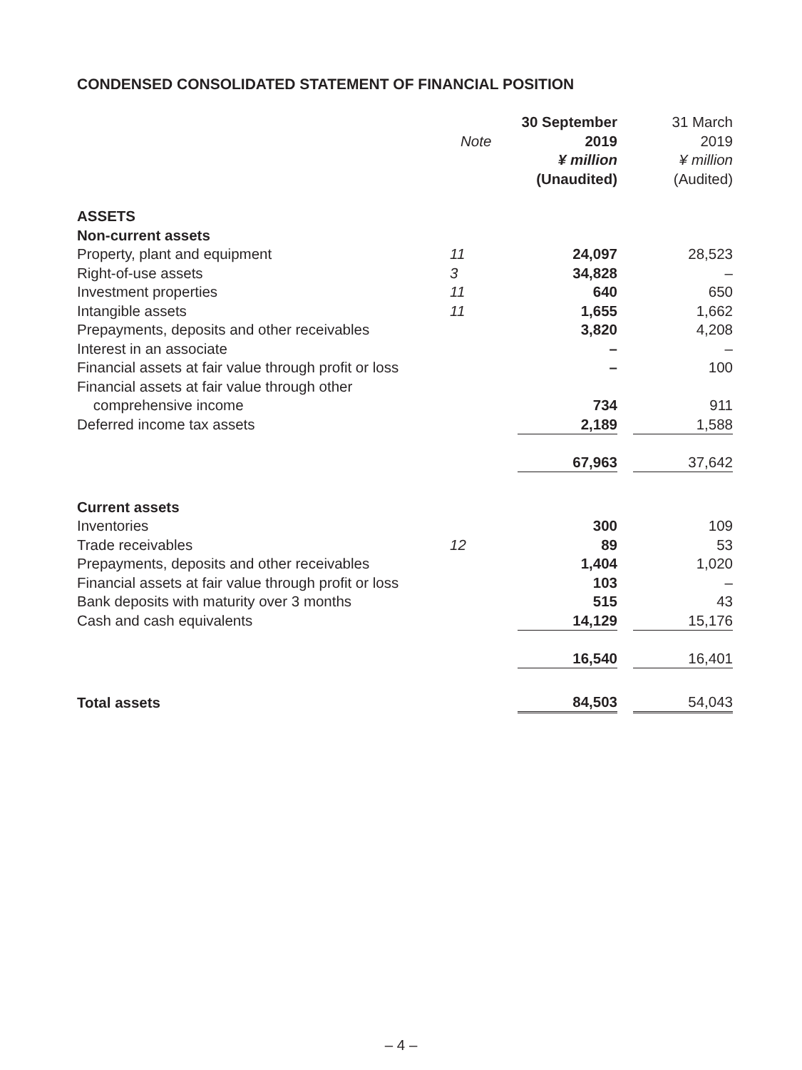CONDENSED CONSOLIDATED STATEMENT OF FINANCIAL POSITION
| | | 30 September | | 31 March |
| --- | --- | --- | --- | --- |
| | Note | 2019 | | 2019 |
| | | ¥ million | | ¥ million |
| | | (Unaudited) | | (Audited) |
| ASSETS | | | | |
| Non-current assets | | | | |
| Property, plant and equipment | 11 | 24,097 | | 28,523 |
| Right-of-use assets | 3 | 34,828 | | – |
| Investment properties | 11 | 640 | | 650 |
| Intangible assets | 11 | 1,655 | | 1,662 |
| Prepayments, deposits and other receivables | | 3,820 | | 4,208 |
| Interest in an associate | | – | | – |
| Financial assets at fair value through profit or loss | | – | | 100 |
| Financial assets at fair value through other comprehensive income | | 734 | | 911 |
| Deferred income tax assets | | 2,189 | | 1,588 |
| | | 67,963 | | 37,642 |
| Current assets | | | | |
| Inventories | | 300 | | 109 |
| Trade receivables | 12 | 89 | | 53 |
| Prepayments, deposits and other receivables | | 1,404 | | 1,020 |
| Financial assets at fair value through profit or loss | | 103 | | – |
| Bank deposits with maturity over 3 months | | 515 | | 43 |
| Cash and cash equivalents | | 14,129 | | 15,176 |
| | | 16,540 | | 16,401 |
| Total assets | | 84,503 | | 54,043 |
– 4 –